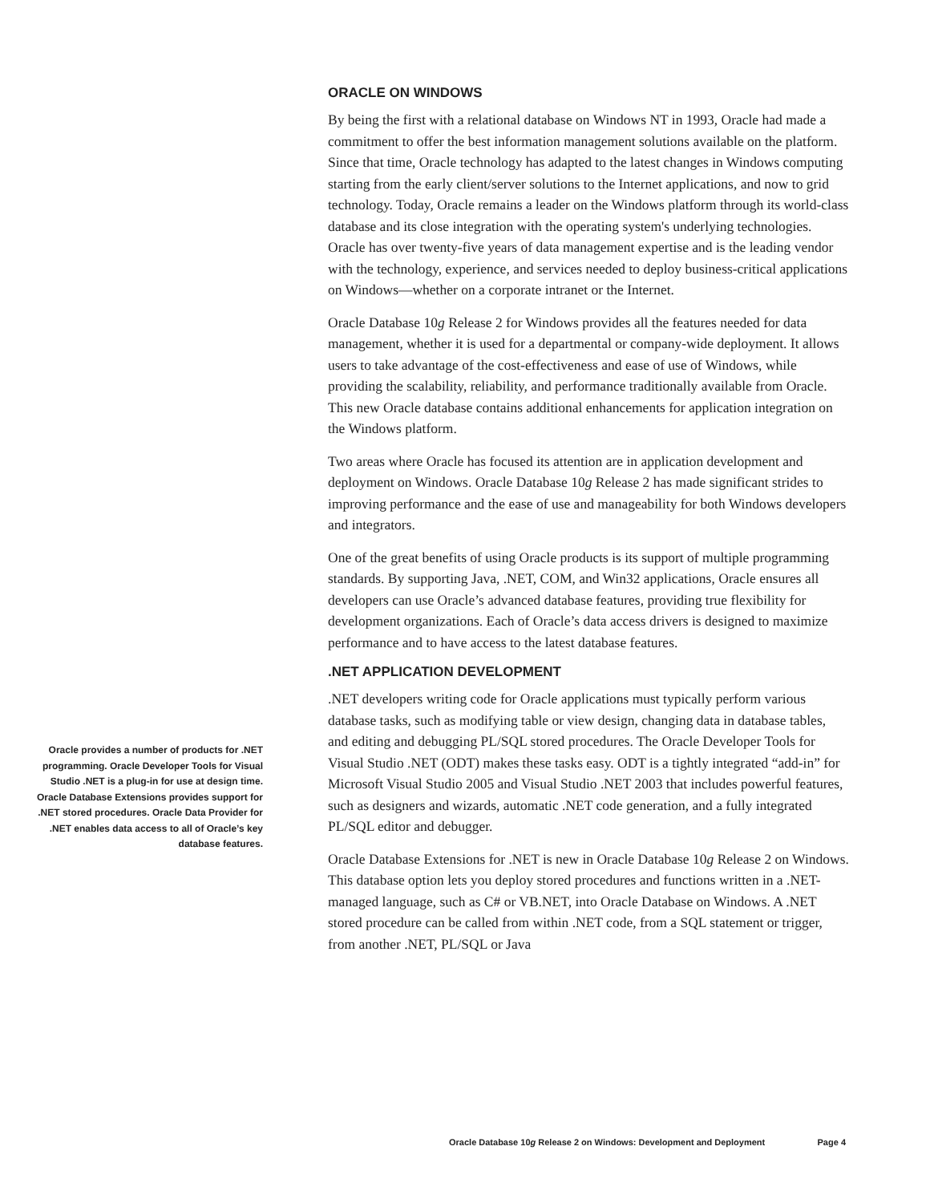ORACLE ON WINDOWS
By being the first with a relational database on Windows NT in 1993, Oracle had made a commitment to offer the best information management solutions available on the platform. Since that time, Oracle technology has adapted to the latest changes in Windows computing starting from the early client/server solutions to the Internet applications, and now to grid technology. Today, Oracle remains a leader on the Windows platform through its world-class database and its close integration with the operating system's underlying technologies. Oracle has over twenty-five years of data management expertise and is the leading vendor with the technology, experience, and services needed to deploy business-critical applications on Windows—whether on a corporate intranet or the Internet.
Oracle Database 10g Release 2 for Windows provides all the features needed for data management, whether it is used for a departmental or company-wide deployment. It allows users to take advantage of the cost-effectiveness and ease of use of Windows, while providing the scalability, reliability, and performance traditionally available from Oracle. This new Oracle database contains additional enhancements for application integration on the Windows platform.
Two areas where Oracle has focused its attention are in application development and deployment on Windows. Oracle Database 10g Release 2 has made significant strides to improving performance and the ease of use and manageability for both Windows developers and integrators.
One of the great benefits of using Oracle products is its support of multiple programming standards. By supporting Java, .NET, COM, and Win32 applications, Oracle ensures all developers can use Oracle’s advanced database features, providing true flexibility for development organizations. Each of Oracle’s data access drivers is designed to maximize performance and to have access to the latest database features.
.NET APPLICATION DEVELOPMENT
.NET developers writing code for Oracle applications must typically perform various database tasks, such as modifying table or view design, changing data in database tables, and editing and debugging PL/SQL stored procedures. The Oracle Developer Tools for Visual Studio .NET (ODT) makes these tasks easy. ODT is a tightly integrated “add-in” for Microsoft Visual Studio 2005 and Visual Studio .NET 2003 that includes powerful features, such as designers and wizards, automatic .NET code generation, and a fully integrated PL/SQL editor and debugger.
Oracle Database Extensions for .NET is new in Oracle Database 10g Release 2 on Windows. This database option lets you deploy stored procedures and functions written in a .NET-managed language, such as C# or VB.NET, into Oracle Database on Windows. A .NET stored procedure can be called from within .NET code, from a SQL statement or trigger, from another .NET, PL/SQL or Java
Oracle provides a number of products for .NET programming. Oracle Developer Tools for Visual Studio .NET is a plug-in for use at design time. Oracle Database Extensions provides support for .NET stored procedures. Oracle Data Provider for .NET enables data access to all of Oracle’s key database features.
Oracle Database 10g Release 2 on Windows: Development and Deployment Page 4